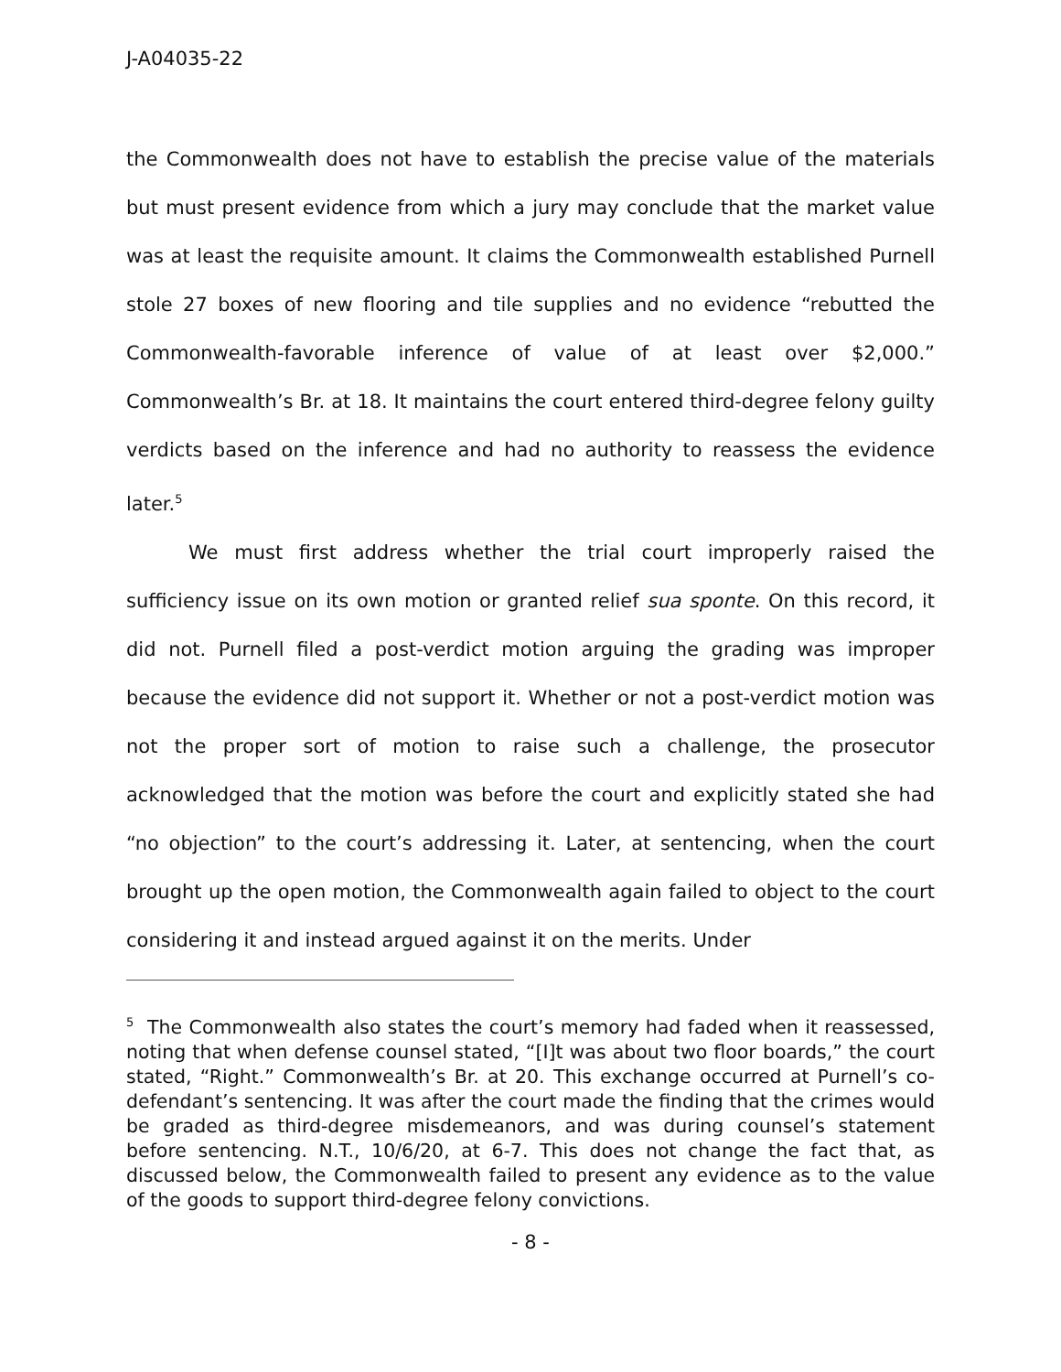J-A04035-22
the Commonwealth does not have to establish the precise value of the materials but must present evidence from which a jury may conclude that the market value was at least the requisite amount. It claims the Commonwealth established Purnell stole 27 boxes of new flooring and tile supplies and no evidence “rebutted the Commonwealth-favorable inference of value of at least over $2,000.” Commonwealth’s Br. at 18. It maintains the court entered third-degree felony guilty verdicts based on the inference and had no authority to reassess the evidence later.<sup>5</sup>
We must first address whether the trial court improperly raised the sufficiency issue on its own motion or granted relief sua sponte. On this record, it did not. Purnell filed a post-verdict motion arguing the grading was improper because the evidence did not support it. Whether or not a post-verdict motion was not the proper sort of motion to raise such a challenge, the prosecutor acknowledged that the motion was before the court and explicitly stated she had “no objection” to the court’s addressing it. Later, at sentencing, when the court brought up the open motion, the Commonwealth again failed to object to the court considering it and instead argued against it on the merits. Under
<sup>5</sup> The Commonwealth also states the court’s memory had faded when it reassessed, noting that when defense counsel stated, “[I]t was about two floor boards,” the court stated, “Right.” Commonwealth’s Br. at 20. This exchange occurred at Purnell’s co-defendant’s sentencing. It was after the court made the finding that the crimes would be graded as third-degree misdemeanors, and was during counsel’s statement before sentencing. N.T., 10/6/20, at 6-7. This does not change the fact that, as discussed below, the Commonwealth failed to present any evidence as to the value of the goods to support third-degree felony convictions.
- 8 -